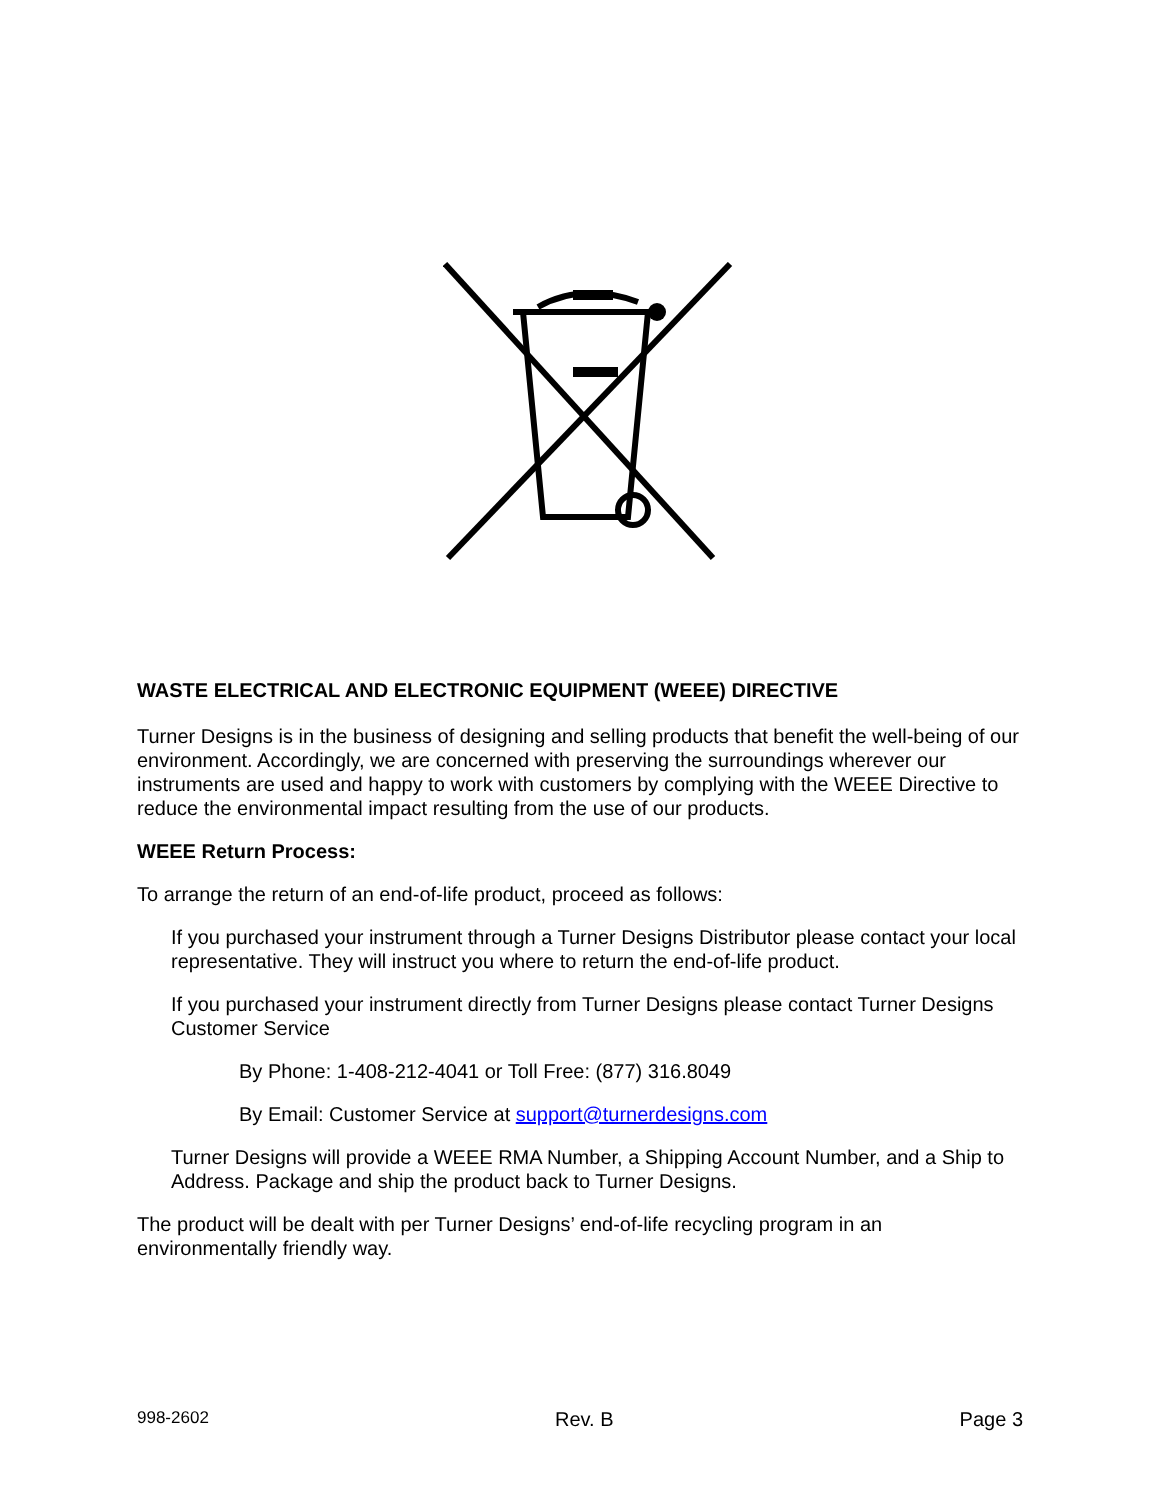WASTE ELECTRICAL AND ELECTRONIC EQUIPMENT (WEEE) DIRECTIVE
Turner Designs is in the business of designing and selling products that benefit the well-being of our environment. Accordingly, we are concerned with preserving the surroundings wherever our instruments are used and happy to work with customers by complying with the WEEE Directive to reduce the environmental impact resulting from the use of our products.
WEEE Return Process:
To arrange the return of an end-of-life product, proceed as follows:
If you purchased your instrument through a Turner Designs Distributor please contact your local representative. They will instruct you where to return the end-of-life product.
If you purchased your instrument directly from Turner Designs please contact Turner Designs Customer Service
By Phone: 1-408-212-4041 or Toll Free: (877) 316.8049
By Email: Customer Service at support@turnerdesigns.com
Turner Designs will provide a WEEE RMA Number, a Shipping Account Number, and a Ship to Address. Package and ship the product back to Turner Designs.
The product will be dealt with per Turner Designs’ end-of-life recycling program in an environmentally friendly way.
998-2602 Rev. B Page 3